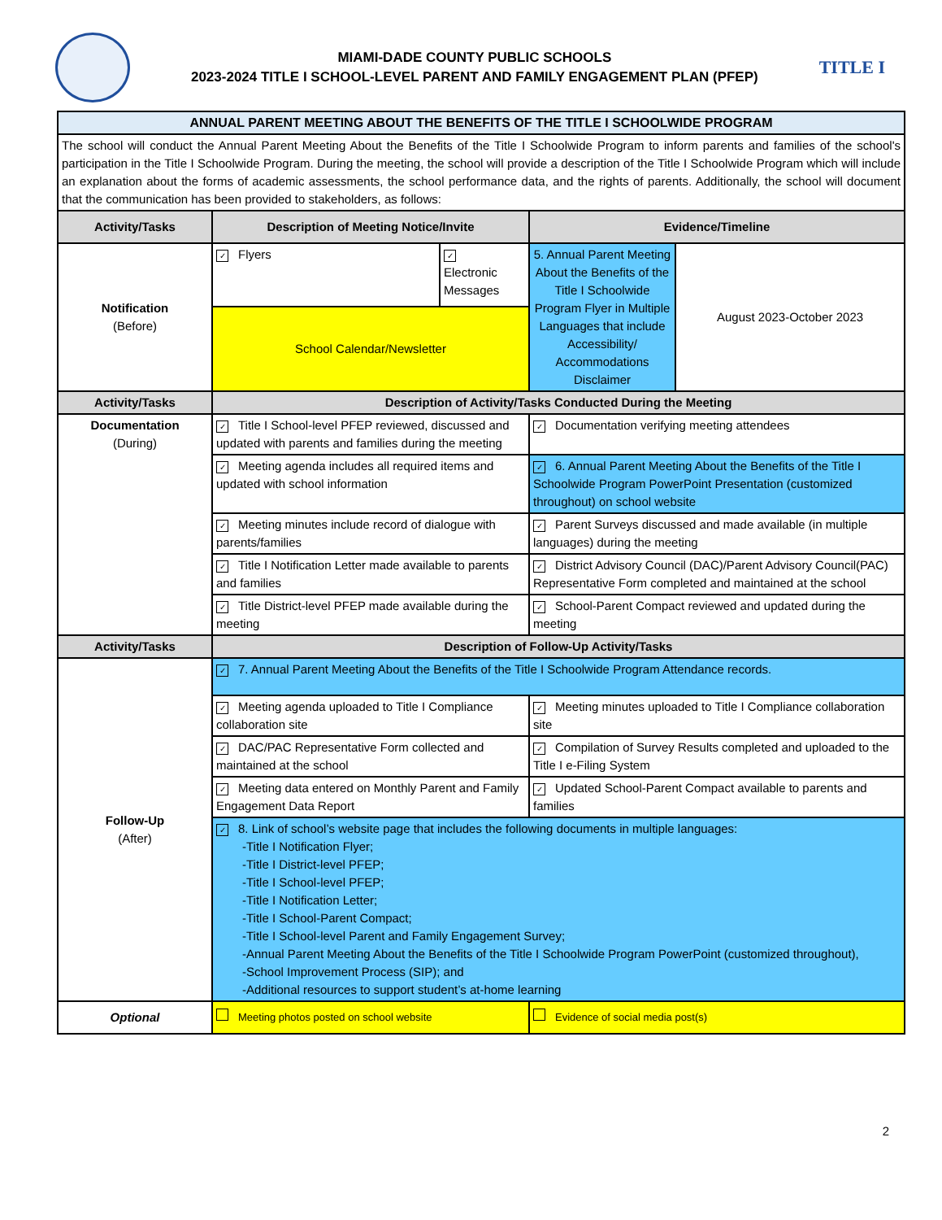MIAMI-DADE COUNTY PUBLIC SCHOOLS
2023-2024 TITLE I SCHOOL-LEVEL PARENT AND FAMILY ENGAGEMENT PLAN (PFEP)
TITLE I
| ANNUAL PARENT MEETING ABOUT THE BENEFITS OF THE TITLE I SCHOOLWIDE PROGRAM | | | | |
| --- | --- | --- | --- | --- |
| The school will conduct the Annual Parent Meeting About the Benefits of the Title I Schoolwide Program to inform parents and families of the school's participation in the Title I Schoolwide Program. During the meeting, the school will provide a description of the Title I Schoolwide Program which will include an explanation about the forms of academic assessments, the school performance data, and the rights of parents. Additionally, the school will document that the communication has been provided to stakeholders, as follows: | | | | |
| Activity/Tasks | Description of Meeting Notice/Invite | | Evidence/Timeline | |
| Notification (Before) | ✓ Flyers | ✓ Electronic Messages | 5. Annual Parent Meeting About the Benefits of the Title I Schoolwide Program Flyer in Multiple Languages that include Accessibility/ Accommodations Disclaimer | August 2023-October 2023 |
| | School Calendar/Newsletter | | | |
| Activity/Tasks | Description of Activity/Tasks Conducted During the Meeting | | | |
| Documentation (During) | ✓ Title I School-level PFEP reviewed, discussed and updated with parents and families during the meeting | | ✓ Documentation verifying meeting attendees | |
| | ✓ Meeting agenda includes all required items and updated with school information | | ✓ 6. Annual Parent Meeting About the Benefits of the Title I Schoolwide Program PowerPoint Presentation (customized throughout) on school website | |
| | ✓ Meeting minutes include record of dialogue with parents/families | | ✓ Parent Surveys discussed and made available (in multiple languages) during the meeting | |
| | ✓ Title I Notification Letter made available to parents and families | | ✓ District Advisory Council (DAC)/Parent Advisory Council(PAC) Representative Form completed and maintained at the school | |
| | ✓ Title District-level PFEP made available during the meeting | | ✓ School-Parent Compact reviewed and updated during the meeting | |
| Activity/Tasks | Description of Follow-Up Activity/Tasks | | | |
| Follow-Up (After) | ✓ 7. Annual Parent Meeting About the Benefits of the Title I Schoolwide Program Attendance records. | | | |
| | ✓ Meeting agenda uploaded to Title I Compliance collaboration site | | ✓ Meeting minutes uploaded to Title I Compliance collaboration site | |
| | ✓ DAC/PAC Representative Form collected and maintained at the school | | ✓ Compilation of Survey Results completed and uploaded to the Title I e-Filing System | |
| | ✓ Meeting data entered on Monthly Parent and Family Engagement Data Report | | ✓ Updated School-Parent Compact available to parents and families | |
| | ✓ 8. Link of school’s website page that includes the following documents in multiple languages: -Title I Notification Flyer; -Title I District-level PFEP; -Title I School-level PFEP; -Title I Notification Letter; -Title I School-Parent Compact; -Title I School-level Parent and Family Engagement Survey; -Annual Parent Meeting About the Benefits of the Title I Schoolwide Program PowerPoint (customized throughout), -School Improvement Process (SIP); and -Additional resources to support student’s at-home learning | | | |
| Optional | Meeting photos posted on school website | | Evidence of social media post(s) | |
2